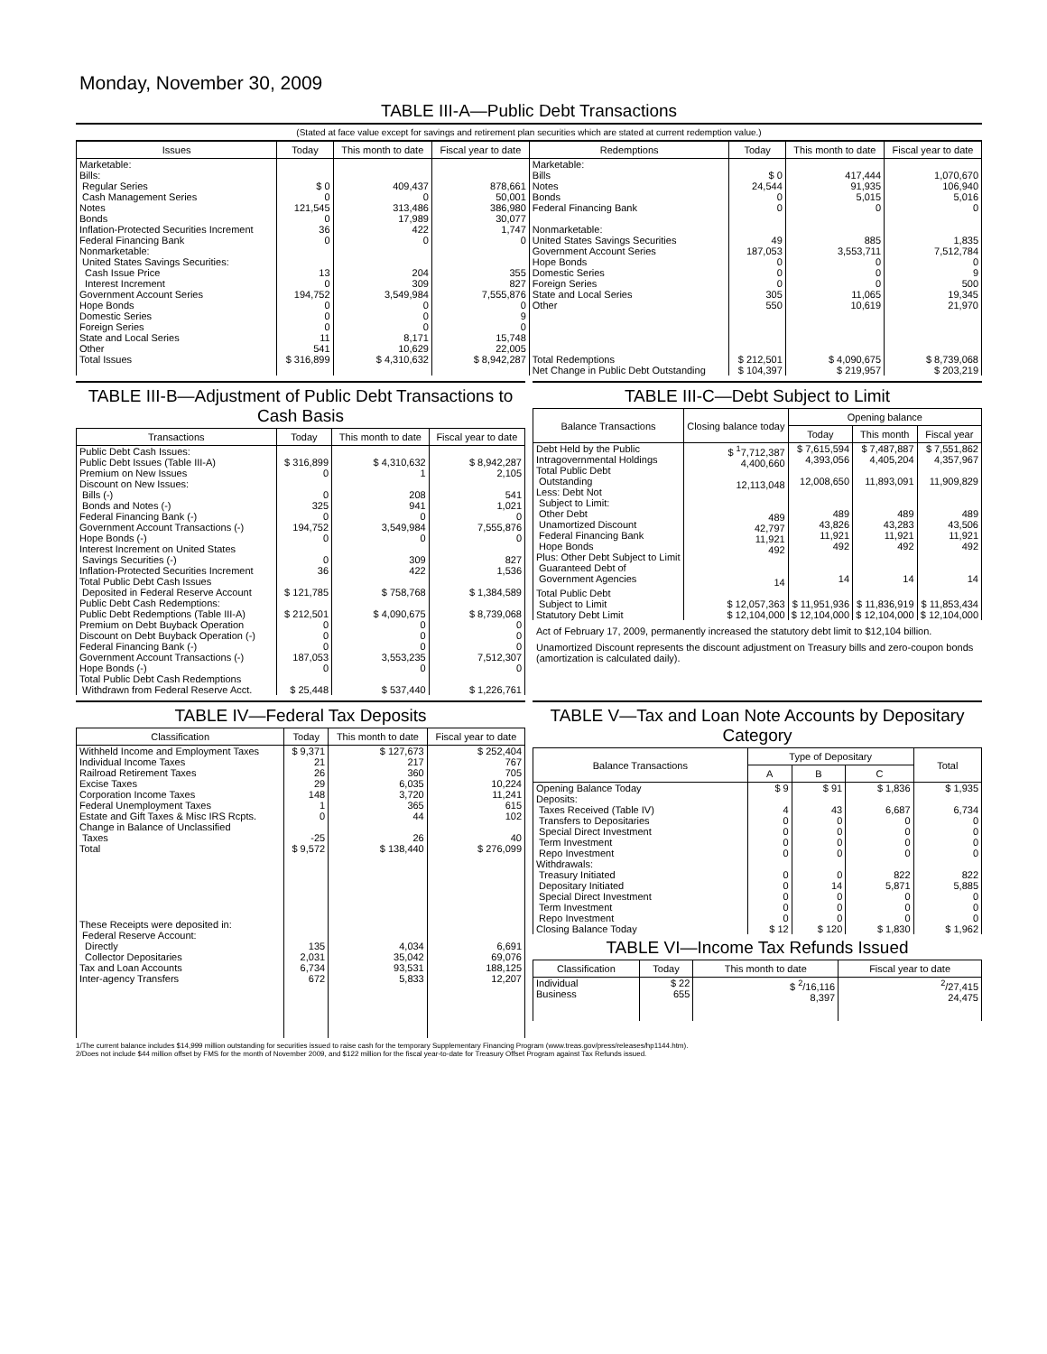Monday, November 30, 2009
TABLE III-A—Public Debt Transactions
(Stated at face value except for savings and retirement plan securities which are stated at current redemption value.)
| Issues | Today | This month to date | Fiscal year to date | Redemptions | Today | This month to date | Fiscal year to date |
| --- | --- | --- | --- | --- | --- | --- | --- |
| Marketable: Bills: Regular Series Cash Management Series Notes Bonds Inflation-Protected Securities Increment Federal Financing Bank Nonmarketable: United States Savings Securities: Cash Issue Price Interest Increment Government Account Series Hope Bonds Domestic Series Foreign Series State and Local Series Other | $ 0 0 121,545 0 36 0 13 0 194,752 0 0 0 11 541 | 409,437 0 313,486 17,989 422 0 204 309 3,549,984 0 0 0 8,171 10,629 | 878,661 50,001 386,980 30,077 1,747 0 355 827 7,555,876 0 9 0 15,748 22,005 | Marketable: Bills Notes Bonds Federal Financing Bank Nonmarketable: United States Savings Securities Government Account Series Hope Bonds Domestic Series Foreign Series State and Local Series Other | $ 0 24,544 0 0 49 187,053 0 0 0 305 550 | 417,444 91,935 5,015 0 885 3,553,711 0 0 0 11,065 10,619 | 1,070,670 106,940 5,016 0 1,835 7,512,784 0 9 500 19,345 21,970 |
| Total Issues | $ 316,899 | $ 4,310,632 | $ 8,942,287 | Total Redemptions | $ 212,501 | $ 4,090,675 | $ 8,739,068 |
| | | | | Net Change in Public Debt Outstanding | $ 104,397 | $ 219,957 | $ 203,219 |
TABLE III-B—Adjustment of Public Debt Transactions to Cash Basis
| Transactions | Today | This month to date | Fiscal year to date |
| --- | --- | --- | --- |
| Public Debt Cash Issues: Public Debt Issues (Table III-A) Premium on New Issues Discount on New Issues: Bills (-) Bonds and Notes (-) Federal Financing Bank (-) Government Account Transactions (-) Hope Bonds (-) Interest Increment on United States Savings Securities (-) Inflation-Protected Securities Increment Total Public Debt Cash Issues Deposited in Federal Reserve Account | $ 316,899 0 0 325 0 194,752 0 0 36 $ 121,785 | $ 4,310,632 1 208 941 0 3,549,984 0 309 422 $ 758,768 | $ 8,942,287 2,105 541 1,021 0 7,555,876 0 827 1,536 $ 1,384,589 |
| Public Debt Cash Redemptions: Public Debt Redemptions (Table III-A) Premium on Debt Buyback Operation Discount on Debt Buyback Operation (-) Federal Financing Bank (-) Government Account Transactions (-) Hope Bonds (-) Total Public Debt Cash Redemptions Withdrawn from Federal Reserve Acct. | $ 212,501 0 0 0 187,053 0 $ 25,448 | $ 4,090,675 0 0 0 3,553,235 0 $ 537,440 | $ 8,739,068 0 0 0 7,512,307 0 $ 1,226,761 |
TABLE III-C—Debt Subject to Limit
| Balance Transactions | Closing balance today | Opening balance | | |
| --- | --- | --- | --- | --- |
| | | Today | This month | Fiscal year |
| Debt Held by the Public Intragovernmental Holdings Total Public Debt Outstanding Less: Debt Not Subject to Limit: Other Debt Unamortized Discount Federal Financing Bank Hope Bonds Plus: Other Debt Subject to Limit Guaranteed Debt of Government Agencies | $ <sup>1</sup>7,712,387 4,400,660 12,113,048 489 42,797 11,921 492 14 | $ 7,615,594 4,393,056 12,008,650 489 43,826 11,921 492 14 | $ 7,487,887 4,405,204 11,893,091 489 43,283 11,921 492 14 | $ 7,551,862 4,357,967 11,909,829 489 43,506 11,921 492 14 |
| Total Public Debt Subject to Limit | $ 12,057,363 | $ 11,951,936 | $ 11,836,919 | $ 11,853,434 |
| Statutory Debt Limit | $ 12,104,000 | $ 12,104,000 | $ 12,104,000 | $ 12,104,000 |
Act of February 17, 2009, permanently increased the statutory debt limit to $12,104 billion.
Unamortized Discount represents the discount adjustment on Treasury bills and zero-coupon bonds (amortization is calculated daily).
TABLE IV—Federal Tax Deposits
| Classification | Today | This month to date | Fiscal year to date |
| --- | --- | --- | --- |
| Withheld Income and Employment Taxes Individual Income Taxes Railroad Retirement Taxes Excise Taxes Corporation Income Taxes Federal Unemployment Taxes Estate and Gift Taxes & Misc IRS Rcpts. Change in Balance of Unclassified Taxes | $ 9,371 21 26 29 148 1 0 -25 | $ 127,673 217 360 6,035 3,720 365 44 26 | $ 252,404 767 705 10,224 11,241 615 102 40 |
| Total | $ 9,572 | $ 138,440 | $ 276,099 |
| These Receipts were deposited in: Federal Reserve Account: Directly Collector Depositaries Tax and Loan Accounts Inter-agency Transfers | 135 2,031 6,734 672 | 4,034 35,042 93,531 5,833 | 6,691 69,076 188,125 12,207 |
TABLE V—Tax and Loan Note Accounts by Depositary Category
| Balance Transactions | Type of Depositary | | | Total |
| --- | --- | --- | --- | --- |
| | A | B | C | |
| Opening Balance Today Deposits: Taxes Received (Table IV) Transfers to Depositaries Special Direct Investment Term Investment Repo Investment Withdrawals: Treasury Initiated Depositary Initiated Special Direct Investment Term Investment Repo Investment | $ 9 4 0 0 0 0 0 0 0 0 0 | $ 91 43 0 0 0 0 0 14 0 0 0 | $ 1,836 6,687 0 0 0 0 822 5,871 0 0 0 | $ 1,935 6,734 0 0 0 0 822 5,885 0 0 0 |
| Closing Balance Today | $ 12 | $ 120 | $ 1,830 | $ 1,962 |
TABLE VI—Income Tax Refunds Issued
| Classification | Today | This month to date | Fiscal year to date |
| --- | --- | --- | --- |
| Individual Business | $ 22 655 | $ <sup>2</sup>/16,116 8,397 | <sup>2</sup>/27,415 24,475 |
1/The current balance includes $14,999 million outstanding for securities issued to raise cash for the temporary Supplementary Financing Program (www.treas.gov/press/releases/hp1144.htm).
2/Does not include $44 million offset by FMS for the month of November 2009, and $122 million for the fiscal year-to-date for Treasury Offset Program against Tax Refunds issued.